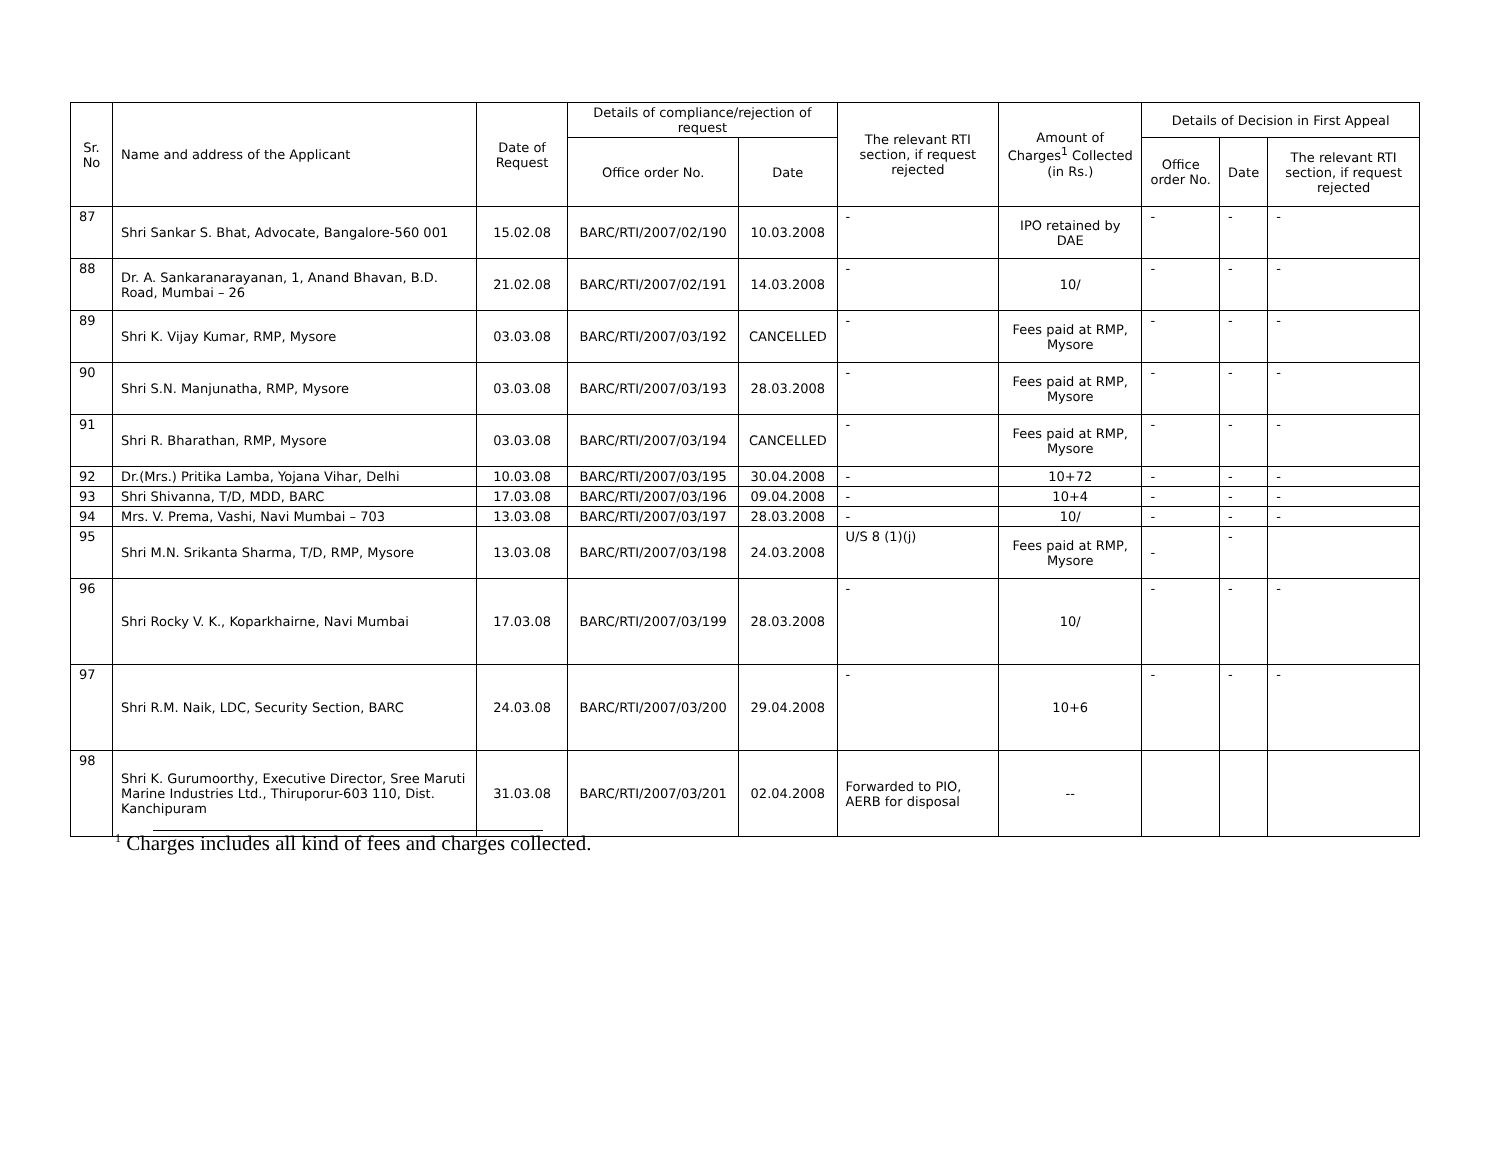| Sr. No | Name and address of the Applicant | Date of Request | Details of compliance/rejection of request | | The relevant RTI section, if request rejected | Amount of Charges<sup>1</sup> Collected (in Rs.) | Details of Decision in First Appeal | | |
| --- | --- | --- | --- | --- | --- | --- | --- | --- | --- |
| | | | Office order No. | Date | | | Office order No. | Date | The relevant RTI section, if request rejected |
| 87 | Shri Sankar S. Bhat, Advocate, Bangalore-560 001 | 15.02.08 | BARC/RTI/2007/02/190 | 10.03.2008 | - | IPO retained by DAE | - | - | - |
| 88 | Dr. A. Sankaranarayanan, 1, Anand Bhavan, B.D. Road, Mumbai – 26 | 21.02.08 | BARC/RTI/2007/02/191 | 14.03.2008 | - | 10/ | - | - | - |
| 89 | Shri K. Vijay Kumar, RMP, Mysore | 03.03.08 | BARC/RTI/2007/03/192 | CANCELLED | - | Fees paid at RMP, Mysore | - | - | - |
| 90 | Shri S.N. Manjunatha, RMP, Mysore | 03.03.08 | BARC/RTI/2007/03/193 | 28.03.2008 | - | Fees paid at RMP, Mysore | - | - | - |
| 91 | Shri R. Bharathan, RMP, Mysore | 03.03.08 | BARC/RTI/2007/03/194 | CANCELLED | - | Fees paid at RMP, Mysore | - | - | - |
| 92 | Dr.(Mrs.) Pritika Lamba, Yojana Vihar, Delhi | 10.03.08 | BARC/RTI/2007/03/195 | 30.04.2008 | - | 10+72 | - | - | - |
| 93 | Shri Shivanna, T/D, MDD, BARC | 17.03.08 | BARC/RTI/2007/03/196 | 09.04.2008 | - | 10+4 | - | - | - |
| 94 | Mrs. V. Prema, Vashi, Navi Mumbai – 703 | 13.03.08 | BARC/RTI/2007/03/197 | 28.03.2008 | - | 10/ | - | - | - |
| 95 | Shri M.N. Srikanta Sharma, T/D, RMP, Mysore | 13.03.08 | BARC/RTI/2007/03/198 | 24.03.2008 | U/S 8 (1)(j) | Fees paid at RMP, Mysore | - | - | |
| 96 | Shri Rocky V. K., Koparkhairne, Navi Mumbai | 17.03.08 | BARC/RTI/2007/03/199 | 28.03.2008 | - | 10/ | - | - | - |
| 97 | Shri R.M. Naik, LDC, Security Section, BARC | 24.03.08 | BARC/RTI/2007/03/200 | 29.04.2008 | - | 10+6 | - | - | - |
| 98 | Shri K. Gurumoorthy, Executive Director, Sree Maruti Marine Industries Ltd., Thiruporur-603 110, Dist. Kanchipuram | 31.03.08 | BARC/RTI/2007/03/201 | 02.04.2008 | Forwarded to PIO, AERB for disposal | -- | | | |
<sup>1</sup> Charges includes all kind of fees and charges collected.